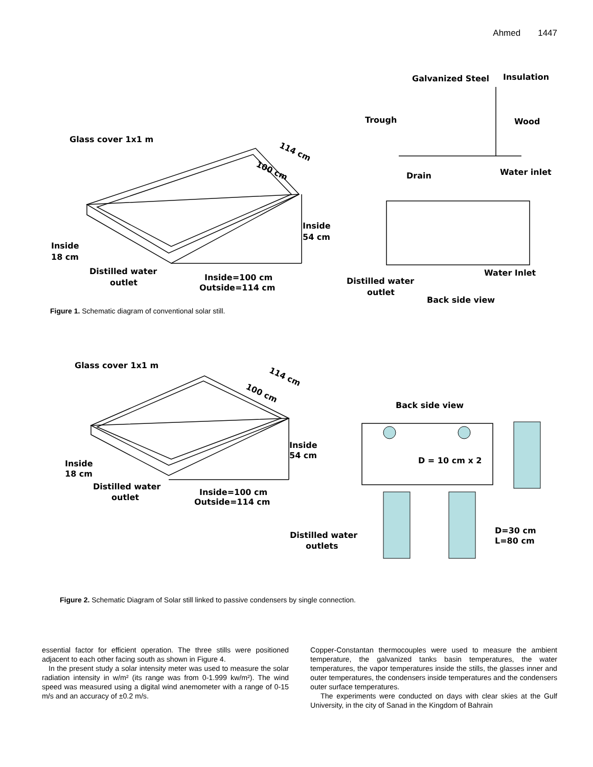Ahmed 1447
Glass cover 1x1 m
114 cm
100 cm
Inside
54 cm
Inside
18 cm
Distilled water
outlet
Inside=100 cm
Outside=114 cm
Galvanized Steel
Insulation
Trough
Wood
Drain
Water inlet
Distilled water
outlet
Water Inlet
Back side view
Figure 1. Schematic diagram of conventional solar still.
Glass cover 1x1 m
114 cm
100 cm
Back side view
Inside
54 cm
Inside
18 cm
Distilled water
outlet
Inside=100 cm
Outside=114 cm
D = 10 cm x 2
Distilled water
outlets
D=30 cm
L=80 cm
Figure 2. Schematic Diagram of Solar still linked to passive condensers by single connection.
essential factor for efficient operation. The three stills were positioned adjacent to each other facing south as shown in Figure 4.
In the present study a solar intensity meter was used to measure the solar radiation intensity in w/m² (its range was from 0-1.999 kw/m²). The wind speed was measured using a digital wind anemometer with a range of 0-15 m/s and an accuracy of ±0.2 m/s.
Copper-Constantan thermocouples were used to measure the ambient temperature, the galvanized tanks basin temperatures, the water temperatures, the vapor temperatures inside the stills, the glasses inner and outer temperatures, the condensers inside temperatures and the condensers outer surface temperatures.
The experiments were conducted on days with clear skies at the Gulf University, in the city of Sanad in the Kingdom of Bahrain